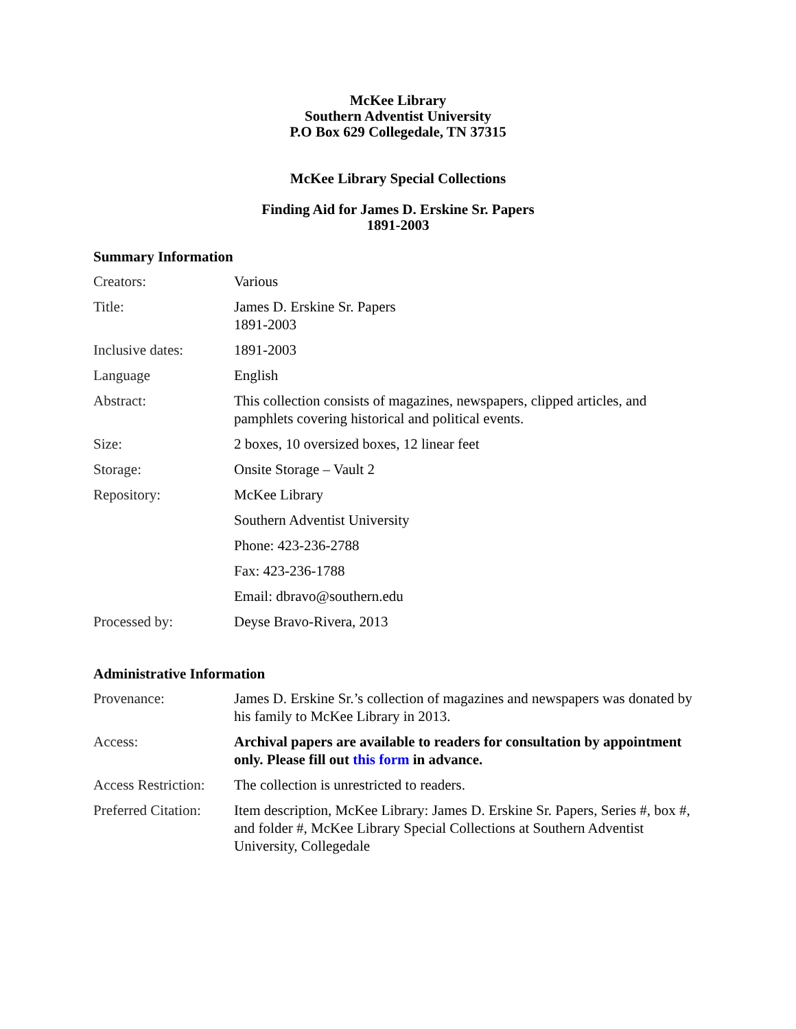McKee Library
Southern Adventist University
P.O Box 629 Collegedale, TN 37315
McKee Library Special Collections
Finding Aid for James D. Erskine Sr. Papers
1891-2003
Summary Information
| Creators: | Various |
| Title: | James D. Erskine Sr. Papers 1891-2003 |
| Inclusive dates: | 1891-2003 |
| Language | English |
| Abstract: | This collection consists of magazines, newspapers, clipped articles, and pamphlets covering historical and political events. |
| Size: | 2 boxes, 10 oversized boxes, 12 linear feet |
| Storage: | Onsite Storage – Vault 2 |
| Repository: | McKee Library |
| | Southern Adventist University |
| | Phone: 423-236-2788 |
| | Fax: 423-236-1788 |
| | Email: dbravo@southern.edu |
| Processed by: | Deyse Bravo-Rivera, 2013 |
Administrative Information
| Provenance: | James D. Erskine Sr.’s collection of magazines and newspapers was donated by his family to McKee Library in 2013. |
| Access: | Archival papers are available to readers for consultation by appointment only. Please fill out this form in advance. |
| Access Restriction: | The collection is unrestricted to readers. |
| Preferred Citation: | Item description, McKee Library: James D. Erskine Sr. Papers, Series #, box #, and folder #, McKee Library Special Collections at Southern Adventist University, Collegedale |